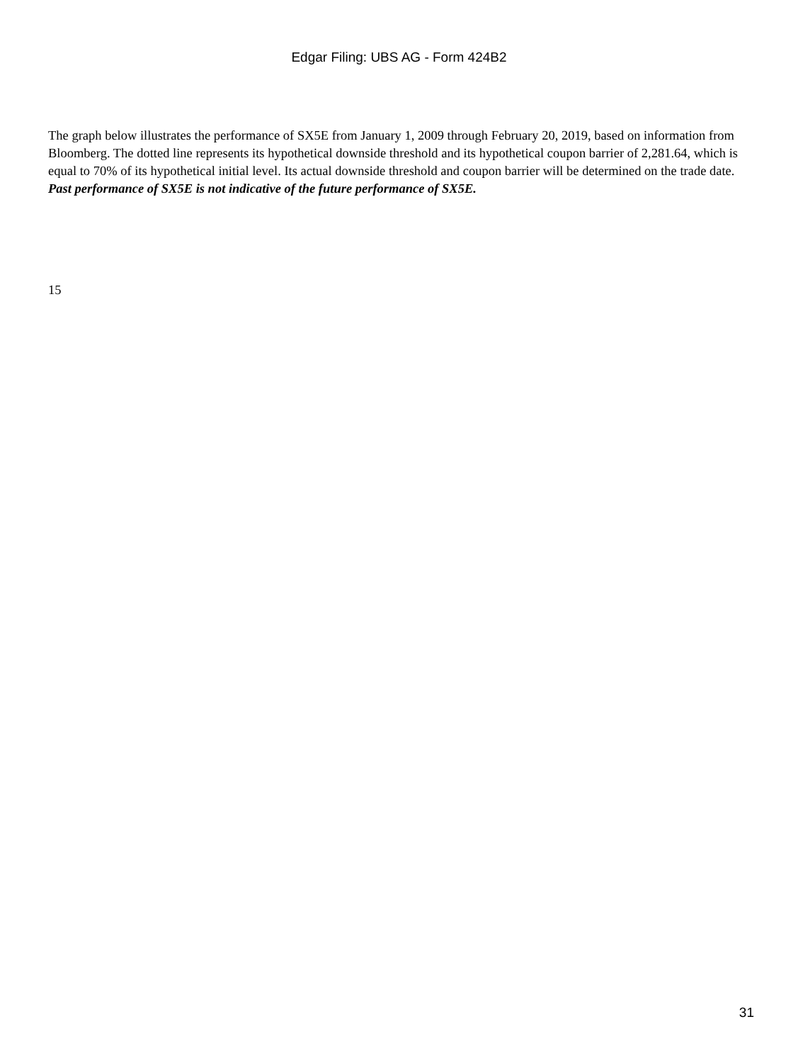Edgar Filing: UBS AG - Form 424B2
The graph below illustrates the performance of SX5E from January 1, 2009 through February 20, 2019, based on information from Bloomberg. The dotted line represents its hypothetical downside threshold and its hypothetical coupon barrier of 2,281.64, which is equal to 70% of its hypothetical initial level. Its actual downside threshold and coupon barrier will be determined on the trade date. Past performance of SX5E is not indicative of the future performance of SX5E.
15
31